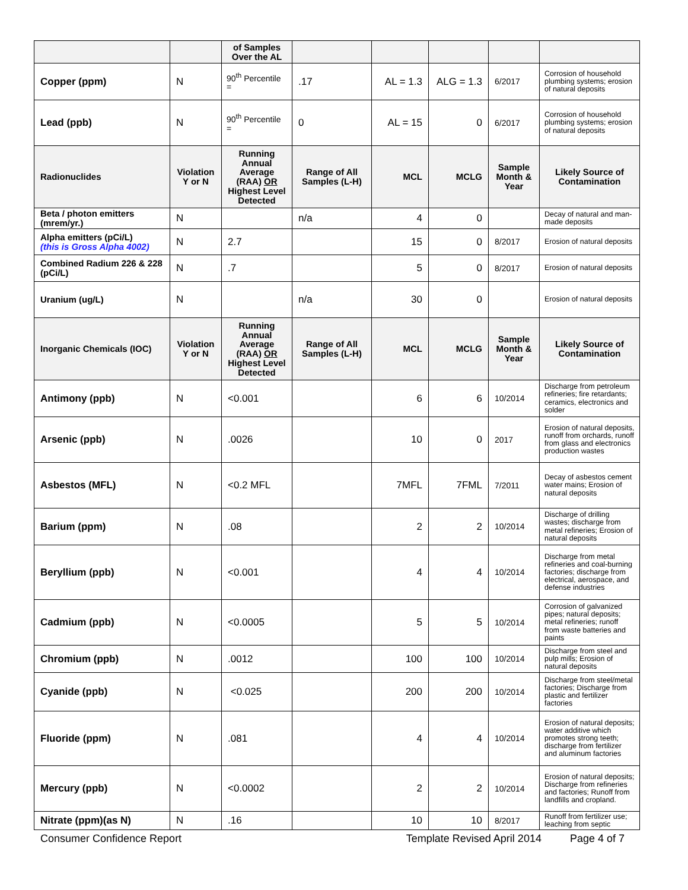| | | of Samples Over the AL | | | | | |
| --- | --- | --- | --- | --- | --- | --- | --- |
| Copper (ppm) | N | 90<sup>th</sup> Percentile = | .17 | AL = 1.3 | ALG = 1.3 | 6/2017 | Corrosion of household plumbing systems; erosion of natural deposits |
| Lead (ppb) | N | 90<sup>th</sup> Percentile = | 0 | AL = 15 | 0 | 6/2017 | Corrosion of household plumbing systems; erosion of natural deposits |
| Radionuclides | Violation Y or N | Running Annual Average (RAA) OR Highest Level Detected | Range of All Samples (L-H) | MCL | MCLG | Sample Month & Year | Likely Source of Contamination |
| Beta / photon emitters (mrem/yr.) | N | | n/a | 4 | 0 | | Decay of natural and man-made deposits |
| Alpha emitters (pCi/L) (this is Gross Alpha 4002) | N | 2.7 | | 15 | 0 | 8/2017 | Erosion of natural deposits |
| Combined Radium 226 & 228 (pCi/L) | N | .7 | | 5 | 0 | 8/2017 | Erosion of natural deposits |
| Uranium (ug/L) | N | | n/a | 30 | 0 | | Erosion of natural deposits |
| Inorganic Chemicals (IOC) | Violation Y or N | Running Annual Average (RAA) OR Highest Level Detected | Range of All Samples (L-H) | MCL | MCLG | Sample Month & Year | Likely Source of Contamination |
| Antimony (ppb) | N | <0.001 | | 6 | 6 | 10/2014 | Discharge from petroleum refineries; fire retardants; ceramics, electronics and solder |
| Arsenic (ppb) | N | .0026 | | 10 | 0 | 2017 | Erosion of natural deposits, runoff from orchards, runoff from glass and electronics production wastes |
| Asbestos (MFL) | N | <0.2 MFL | | 7MFL | 7FML | 7/2011 | Decay of asbestos cement water mains; Erosion of natural deposits |
| Barium (ppm) | N | .08 | | 2 | 2 | 10/2014 | Discharge of drilling wastes; discharge from metal refineries; Erosion of natural deposits |
| Beryllium (ppb) | N | <0.001 | | 4 | 4 | 10/2014 | Discharge from metal refineries and coal-burning factories; discharge from electrical, aerospace, and defense industries |
| Cadmium (ppb) | N | <0.0005 | | 5 | 5 | 10/2014 | Corrosion of galvanized pipes; natural deposits; metal refineries; runoff from waste batteries and paints |
| Chromium (ppb) | N | .0012 | | 100 | 100 | 10/2014 | Discharge from steel and pulp mills; Erosion of natural deposits |
| Cyanide (ppb) | N | <0.025 | | 200 | 200 | 10/2014 | Discharge from steel/metal factories; Discharge from plastic and fertilizer factories |
| Fluoride (ppm) | N | .081 | | 4 | 4 | 10/2014 | Erosion of natural deposits; water additive which promotes strong teeth; discharge from fertilizer and aluminum factories |
| Mercury (ppb) | N | <0.0002 | | 2 | 2 | 10/2014 | Erosion of natural deposits; Discharge from refineries and factories; Runoff from landfills and cropland. |
| Nitrate (ppm)(as N) | N | .16 | | 10 | 10 | 8/2017 | Runoff from fertilizer use; leaching from septic |
Consumer Confidence Report Template Revised April 2014 Page 4 of 7